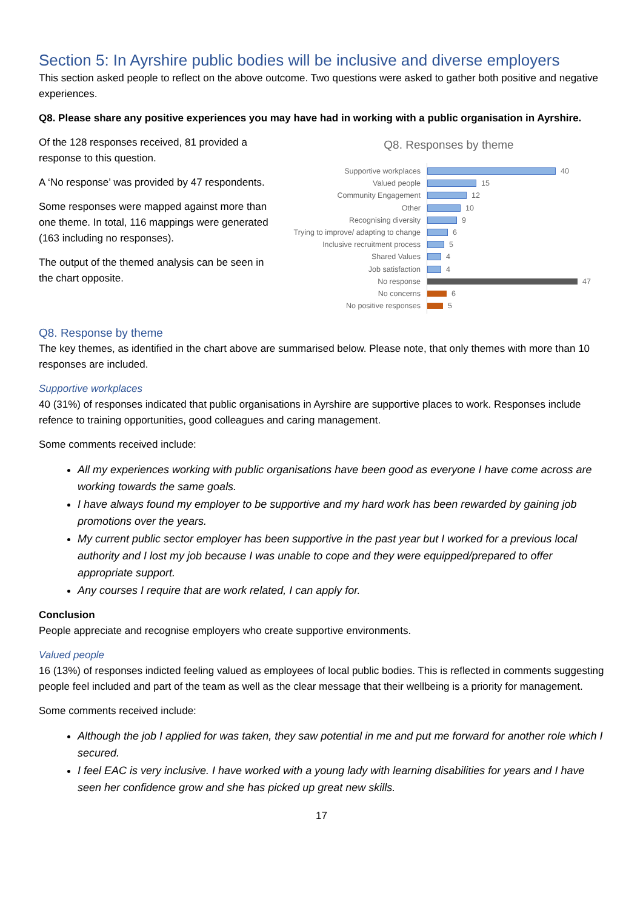Section 5: In Ayrshire public bodies will be inclusive and diverse employers
This section asked people to reflect on the above outcome. Two questions were asked to gather both positive and negative experiences.
Q8. Please share any positive experiences you may have had in working with a public organisation in Ayrshire.
Of the 128 responses received, 81 provided a response to this question.
A ‘No response’ was provided by 47 respondents.
Some responses were mapped against more than one theme. In total, 116 mappings were generated (163 including no responses).
The output of the themed analysis can be seen in the chart opposite.
Q8. Responses by theme
Supportive workplaces 40
Valued people 15
Community Engagement 12
Other 10
Recognising diversity 9
Trying to improve/ adapting to change 6
Inclusive recruitment process 5
Shared Values 4
Job satisfaction 4
No response 47
No concerns 6
No positive responses 5
Q8. Response by theme
The key themes, as identified in the chart above are summarised below. Please note, that only themes with more than 10 responses are included.
Supportive workplaces
40 (31%) of responses indicated that public organisations in Ayrshire are supportive places to work. Responses include refence to training opportunities, good colleagues and caring management.
Some comments received include:
All my experiences working with public organisations have been good as everyone I have come across are working towards the same goals.
I have always found my employer to be supportive and my hard work has been rewarded by gaining job promotions over the years.
My current public sector employer has been supportive in the past year but I worked for a previous local authority and I lost my job because I was unable to cope and they were equipped/prepared to offer appropriate support.
Any courses I require that are work related, I can apply for.
Conclusion
People appreciate and recognise employers who create supportive environments.
Valued people
16 (13%) of responses indicted feeling valued as employees of local public bodies. This is reflected in comments suggesting people feel included and part of the team as well as the clear message that their wellbeing is a priority for management.
Some comments received include:
Although the job I applied for was taken, they saw potential in me and put me forward for another role which I secured.
I feel EAC is very inclusive. I have worked with a young lady with learning disabilities for years and I have seen her confidence grow and she has picked up great new skills.
17